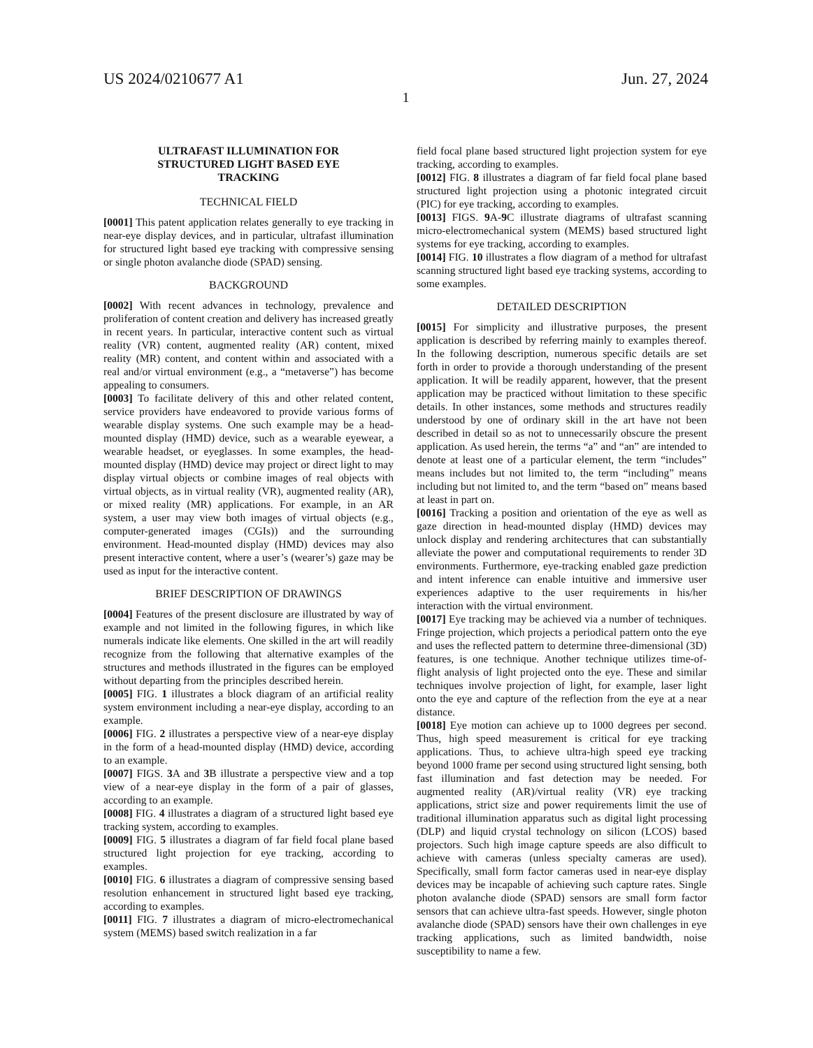US 2024/0210677 A1 Jun. 27, 2024
1
ULTRAFAST ILLUMINATION FOR
STRUCTURED LIGHT BASED EYE
TRACKING
TECHNICAL FIELD
[0001] This patent application relates generally to eye tracking in near-eye display devices, and in particular, ultrafast illumination for structured light based eye tracking with compressive sensing or single photon avalanche diode (SPAD) sensing.
BACKGROUND
[0002] With recent advances in technology, prevalence and proliferation of content creation and delivery has increased greatly in recent years. In particular, interactive content such as virtual reality (VR) content, augmented reality (AR) content, mixed reality (MR) content, and content within and associated with a real and/or virtual environment (e.g., a “metaverse”) has become appealing to consumers.
[0003] To facilitate delivery of this and other related content, service providers have endeavored to provide various forms of wearable display systems. One such example may be a head-mounted display (HMD) device, such as a wearable eyewear, a wearable headset, or eyeglasses. In some examples, the head-mounted display (HMD) device may project or direct light to may display virtual objects or combine images of real objects with virtual objects, as in virtual reality (VR), augmented reality (AR), or mixed reality (MR) applications. For example, in an AR system, a user may view both images of virtual objects (e.g., computer-generated images (CGIs)) and the surrounding environment. Head-mounted display (HMD) devices may also present interactive content, where a user’s (wearer’s) gaze may be used as input for the interactive content.
BRIEF DESCRIPTION OF DRAWINGS
[0004] Features of the present disclosure are illustrated by way of example and not limited in the following figures, in which like numerals indicate like elements. One skilled in the art will readily recognize from the following that alternative examples of the structures and methods illustrated in the figures can be employed without departing from the principles described herein.
[0005] FIG. 1 illustrates a block diagram of an artificial reality system environment including a near-eye display, according to an example.
[0006] FIG. 2 illustrates a perspective view of a near-eye display in the form of a head-mounted display (HMD) device, according to an example.
[0007] FIGS. 3 A and 3 B illustrate a perspective view and a top view of a near-eye display in the form of a pair of glasses, according to an example.
[0008] FIG. 4 illustrates a diagram of a structured light based eye tracking system, according to examples.
[0009] FIG. 5 illustrates a diagram of far field focal plane based structured light projection for eye tracking, according to examples.
[0010] FIG. 6 illustrates a diagram of compressive sensing based resolution enhancement in structured light based eye tracking, according to examples.
[0011] FIG. 7 illustrates a diagram of micro-electromechanical system (MEMS) based switch realization in a far
field focal plane based structured light projection system for eye tracking, according to examples.
[0012] FIG. 8 illustrates a diagram of far field focal plane based structured light projection using a photonic integrated circuit (PIC) for eye tracking, according to examples.
[0013] FIGS. 9 A-9 C illustrate diagrams of ultrafast scanning micro-electromechanical system (MEMS) based structured light systems for eye tracking, according to examples.
[0014] FIG. 10 illustrates a flow diagram of a method for ultrafast scanning structured light based eye tracking systems, according to some examples.
DETAILED DESCRIPTION
[0015] For simplicity and illustrative purposes, the present application is described by referring mainly to examples thereof. In the following description, numerous specific details are set forth in order to provide a thorough understanding of the present application. It will be readily apparent, however, that the present application may be practiced without limitation to these specific details. In other instances, some methods and structures readily understood by one of ordinary skill in the art have not been described in detail so as not to unnecessarily obscure the present application. As used herein, the terms “a” and “an” are intended to denote at least one of a particular element, the term “includes” means includes but not limited to, the term “including” means including but not limited to, and the term “based on” means based at least in part on.
[0016] Tracking a position and orientation of the eye as well as gaze direction in head-mounted display (HMD) devices may unlock display and rendering architectures that can substantially alleviate the power and computational requirements to render 3D environments. Furthermore, eye-tracking enabled gaze prediction and intent inference can enable intuitive and immersive user experiences adaptive to the user requirements in his/her interaction with the virtual environment.
[0017] Eye tracking may be achieved via a number of techniques. Fringe projection, which projects a periodical pattern onto the eye and uses the reflected pattern to determine three-dimensional (3D) features, is one technique. Another technique utilizes time-of-flight analysis of light projected onto the eye. These and similar techniques involve projection of light, for example, laser light onto the eye and capture of the reflection from the eye at a near distance.
[0018] Eye motion can achieve up to 1000 degrees per second. Thus, high speed measurement is critical for eye tracking applications. Thus, to achieve ultra-high speed eye tracking beyond 1000 frame per second using structured light sensing, both fast illumination and fast detection may be needed. For augmented reality (AR)/virtual reality (VR) eye tracking applications, strict size and power requirements limit the use of traditional illumination apparatus such as digital light processing (DLP) and liquid crystal technology on silicon (LCOS) based projectors. Such high image capture speeds are also difficult to achieve with cameras (unless specialty cameras are used). Specifically, small form factor cameras used in near-eye display devices may be incapable of achieving such capture rates. Single photon avalanche diode (SPAD) sensors are small form factor sensors that can achieve ultra-fast speeds. However, single photon avalanche diode (SPAD) sensors have their own challenges in eye tracking applications, such as limited bandwidth, noise susceptibility to name a few.